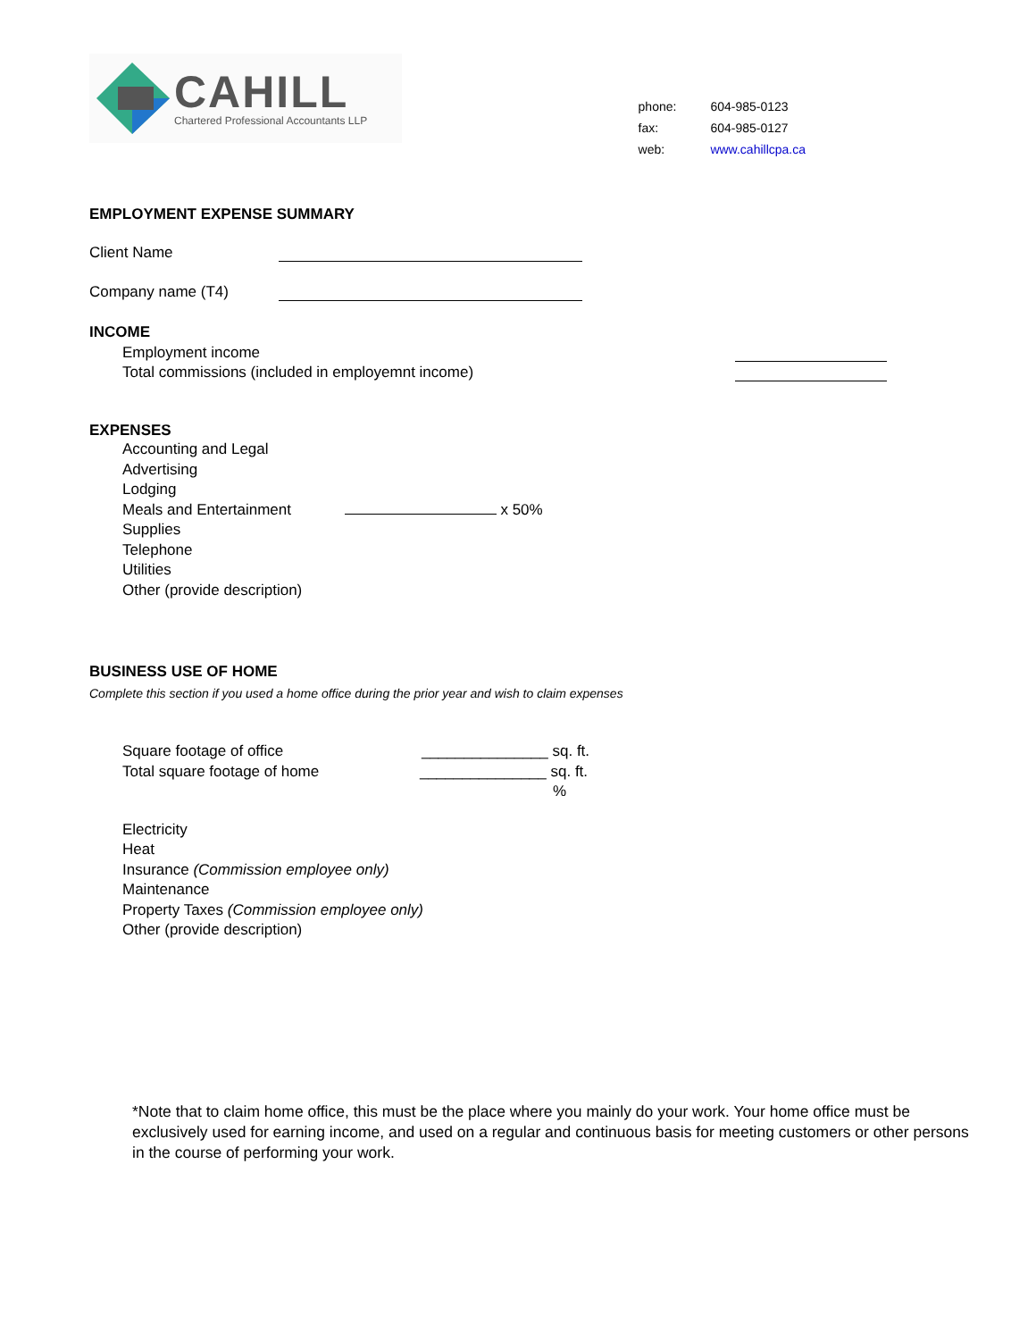CAHILL
Chartered Professional Accountants LLP
| phone: | 604-985-0123 |
| fax: | 604-985-0127 |
| web: | www.cahillcpa.ca |
EMPLOYMENT EXPENSE SUMMARY
Client Name
Company name (T4)
INCOME
Employment income
Total commissions (included in employemnt income)
EXPENSES
Accounting and Legal
Advertising
Lodging
Meals and Entertainment x 50%
Supplies
Telephone
Utilities
Other (provide description)
BUSINESS USE OF HOME
Complete this section if you used a home office during the prior year and wish to claim expenses
Square footage of office _______________ sq. ft.
Total square footage of home _______________ sq. ft.
%
Electricity
Heat
Insurance (Commission employee only)
Maintenance
Property Taxes (Commission employee only)
Other (provide description)
*Note that to claim home office, this must be the place where you mainly do your work. Your home office must be exclusively used for earning income, and used on a regular and continuous basis for meeting customers or other persons in the course of performing your work.